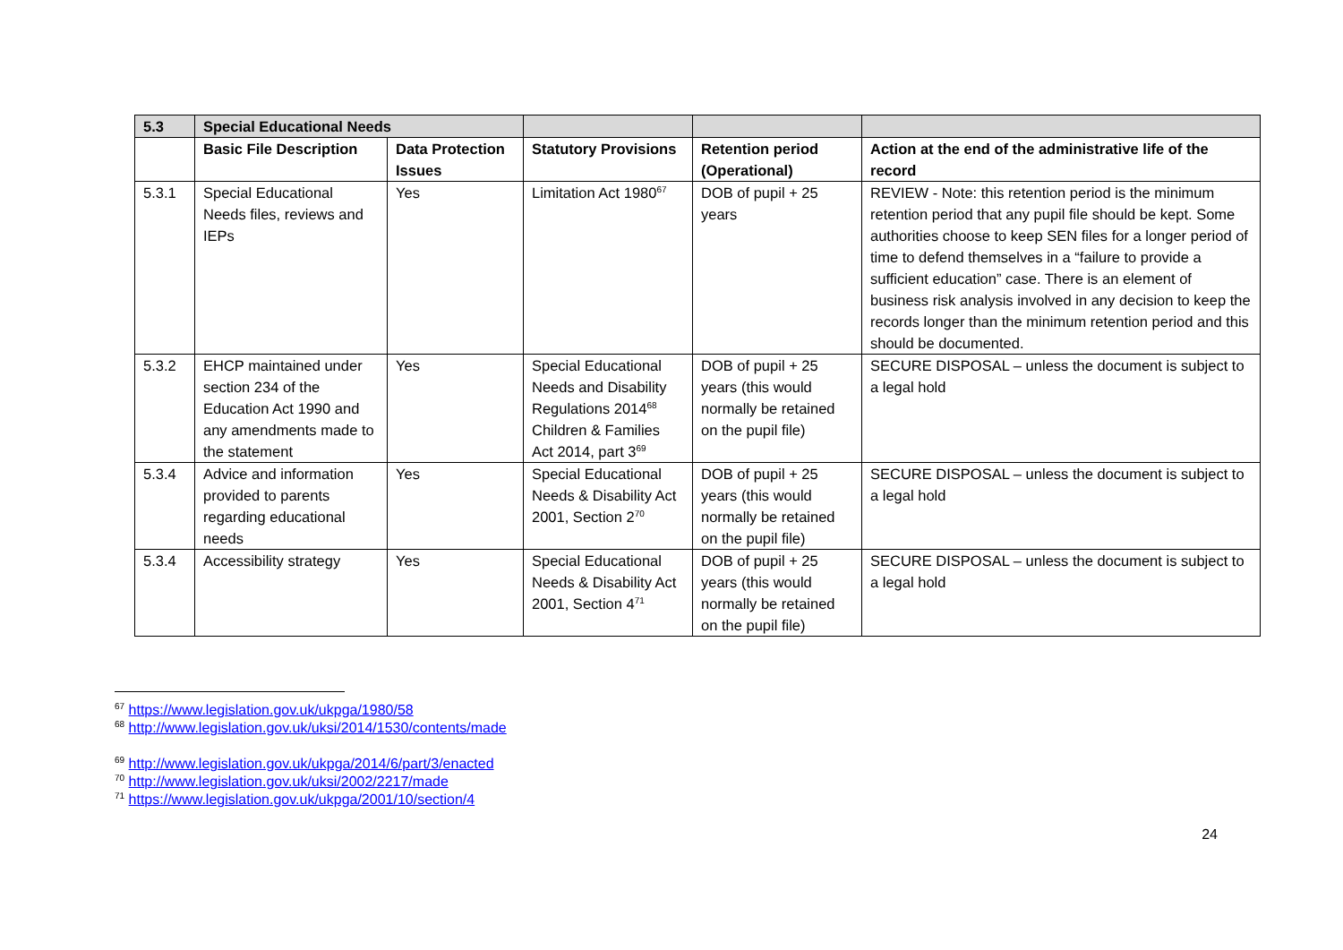| 5.3 | Special Educational Needs | | | | |
| --- | --- | --- | --- | --- | --- |
| | Basic File Description | Data Protection Issues | Statutory Provisions | Retention period (Operational) | Action at the end of the administrative life of the record |
| 5.3.1 | Special Educational Needs files, reviews and IEPs | Yes | Limitation Act 1980<sup>67</sup> | DOB of pupil + 25 years | REVIEW - Note: this retention period is the minimum retention period that any pupil file should be kept. Some authorities choose to keep SEN files for a longer period of time to defend themselves in a “failure to provide a sufficient education” case. There is an element of business risk analysis involved in any decision to keep the records longer than the minimum retention period and this should be documented. |
| 5.3.2 | EHCP maintained under section 234 of the Education Act 1990 and any amendments made to the statement | Yes | Special Educational Needs and Disability Regulations 2014<sup>68</sup> Children & Families Act 2014, part 3<sup>69</sup> | DOB of pupil + 25 years (this would normally be retained on the pupil file) | SECURE DISPOSAL – unless the document is subject to a legal hold |
| 5.3.4 | Advice and information provided to parents regarding educational needs | Yes | Special Educational Needs & Disability Act 2001, Section 2<sup>70</sup> | DOB of pupil + 25 years (this would normally be retained on the pupil file) | SECURE DISPOSAL – unless the document is subject to a legal hold |
| 5.3.4 | Accessibility strategy | Yes | Special Educational Needs & Disability Act 2001, Section 4<sup>71</sup> | DOB of pupil + 25 years (this would normally be retained on the pupil file) | SECURE DISPOSAL – unless the document is subject to a legal hold |
<sup>67</sup> https://www.legislation.gov.uk/ukpga/1980/58
<sup>68</sup> http://www.legislation.gov.uk/uksi/2014/1530/contents/made
<sup>69</sup> http://www.legislation.gov.uk/ukpga/2014/6/part/3/enacted
<sup>70</sup> http://www.legislation.gov.uk/uksi/2002/2217/made
<sup>71</sup> https://www.legislation.gov.uk/ukpga/2001/10/section/4
24